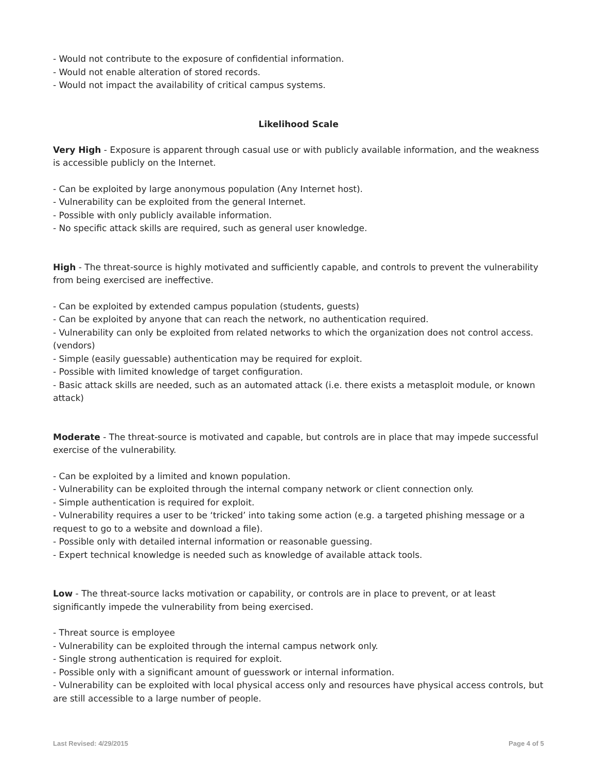- Would not contribute to the exposure of confidential information.
- Would not enable alteration of stored records.
- Would not impact the availability of critical campus systems.
Likelihood Scale
Very High - Exposure is apparent through casual use or with publicly available information, and the weakness is accessible publicly on the Internet.
- Can be exploited by large anonymous population (Any Internet host).
- Vulnerability can be exploited from the general Internet.
- Possible with only publicly available information.
- No specific attack skills are required, such as general user knowledge.
High - The threat-source is highly motivated and sufficiently capable, and controls to prevent the vulnerability from being exercised are ineffective.
- Can be exploited by extended campus population (students, guests)
- Can be exploited by anyone that can reach the network, no authentication required.
- Vulnerability can only be exploited from related networks to which the organization does not control access. (vendors)
- Simple (easily guessable) authentication may be required for exploit.
- Possible with limited knowledge of target configuration.
- Basic attack skills are needed, such as an automated attack (i.e. there exists a metasploit module, or known attack)
Moderate - The threat-source is motivated and capable, but controls are in place that may impede successful exercise of the vulnerability.
- Can be exploited by a limited and known population.
- Vulnerability can be exploited through the internal company network or client connection only.
- Simple authentication is required for exploit.
- Vulnerability requires a user to be ‘tricked’ into taking some action (e.g. a targeted phishing message or a request to go to a website and download a file).
- Possible only with detailed internal information or reasonable guessing.
- Expert technical knowledge is needed such as knowledge of available attack tools.
Low - The threat-source lacks motivation or capability, or controls are in place to prevent, or at least significantly impede the vulnerability from being exercised.
- Threat source is employee
- Vulnerability can be exploited through the internal campus network only.
- Single strong authentication is required for exploit.
- Possible only with a significant amount of guesswork or internal information.
- Vulnerability can be exploited with local physical access only and resources have physical access controls, but are still accessible to a large number of people.
Last Revised: 4/29/2015 Page 4 of 5